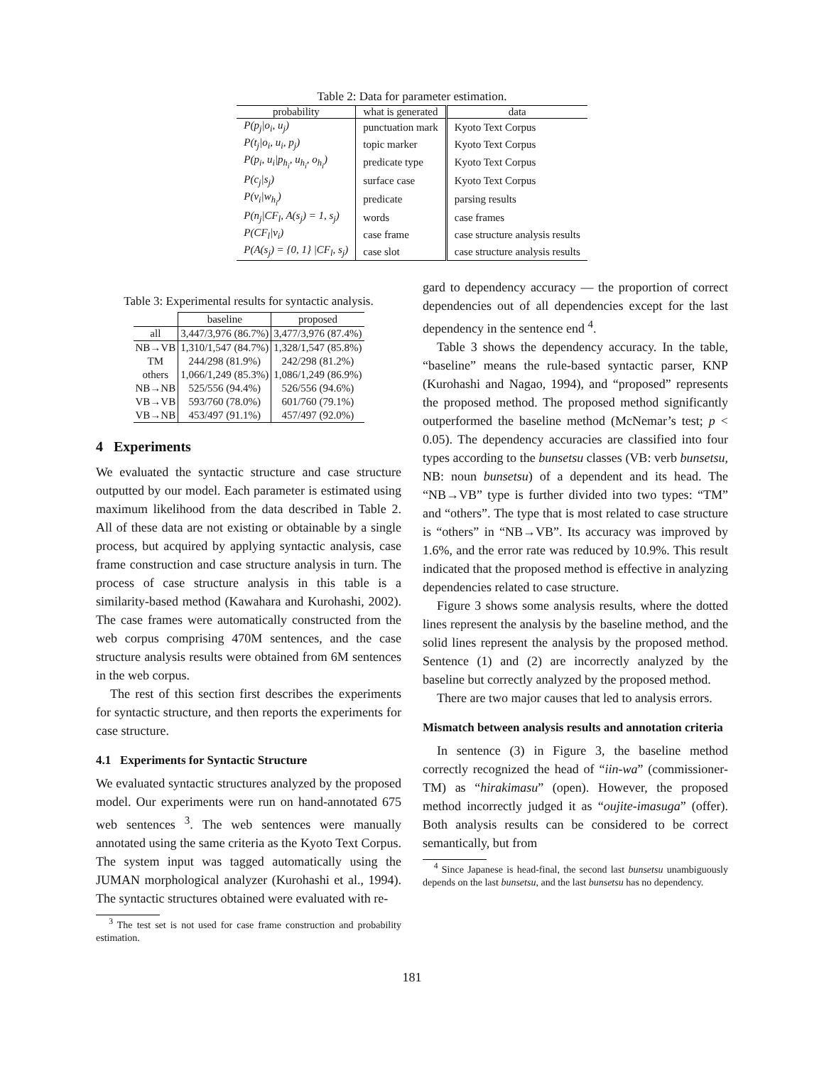Table 2: Data for parameter estimation.
| probability | what is generated | data |
| --- | --- | --- |
| P(p<sub>j</sub>/o<sub>i</sub>, u<sub>j</sub>) | punctuation mark | Kyoto Text Corpus |
| P(t<sub>j</sub>/o<sub>i</sub>, u<sub>i</sub>, p<sub>j</sub>) | topic marker | Kyoto Text Corpus |
| P(p<sub>i</sub>, u<sub>i</sub>/p<sub>h<sub>i</sub></sub>, u<sub>h<sub>i</sub></sub>, o<sub>h<sub>i</sub></sub>) | predicate type | Kyoto Text Corpus |
| P(c<sub>j</sub>/s<sub>j</sub>) | surface case | Kyoto Text Corpus |
| P(v<sub>i</sub>/w<sub>h<sub>i</sub></sub>) | predicate | parsing results |
| P(n<sub>j</sub>/CF<sub>l</sub>, A(s<sub>j</sub>) = 1, s<sub>j</sub>) | words | case frames |
| P(CF<sub>l</sub>/v<sub>i</sub>) | case frame | case structure analysis results |
| P(A(s<sub>j</sub>) = {0, 1} /CF<sub>l</sub>, s<sub>j</sub>) | case slot | case structure analysis results |
Table 3: Experimental results for syntactic analysis.
| | baseline | proposed |
| --- | --- | --- |
| all | 3,447/3,976 (86.7%) | 3,477/3,976 (87.4%) |
| NB→VB | 1,310/1,547 (84.7%) | 1,328/1,547 (85.8%) |
| TM | 244/298 (81.9%) | 242/298 (81.2%) |
| others | 1,066/1,249 (85.3%) | 1,086/1,249 (86.9%) |
| NB→NB | 525/556 (94.4%) | 526/556 (94.6%) |
| VB→VB | 593/760 (78.0%) | 601/760 (79.1%) |
| VB→NB | 453/497 (91.1%) | 457/497 (92.0%) |
4 Experiments
We evaluated the syntactic structure and case structure outputted by our model. Each parameter is estimated using maximum likelihood from the data described in Table 2. All of these data are not existing or obtainable by a single process, but acquired by applying syntactic analysis, case frame construction and case structure analysis in turn. The process of case structure analysis in this table is a similarity-based method (Kawahara and Kurohashi, 2002). The case frames were automatically constructed from the web corpus comprising 470M sentences, and the case structure analysis results were obtained from 6M sentences in the web corpus.
The rest of this section first describes the experiments for syntactic structure, and then reports the experiments for case structure.
4.1 Experiments for Syntactic Structure
We evaluated syntactic structures analyzed by the proposed model. Our experiments were run on hand-annotated 675 web sentences <sup>3</sup>. The web sentences were manually annotated using the same criteria as the Kyoto Text Corpus. The system input was tagged automatically using the JUMAN morphological analyzer (Kurohashi et al., 1994). The syntactic structures obtained were evaluated with re-
<sup>3</sup> The test set is not used for case frame construction and probability estimation.
gard to dependency accuracy — the proportion of correct dependencies out of all dependencies except for the last dependency in the sentence end <sup>4</sup>.
Table 3 shows the dependency accuracy. In the table, “baseline” means the rule-based syntactic parser, KNP (Kurohashi and Nagao, 1994), and “proposed” represents the proposed method. The proposed method significantly outperformed the baseline method (McNemar’s test; p < 0.05). The dependency accuracies are classified into four types according to the bunsetsu classes (VB: verb bunsetsu, NB: noun bunsetsu) of a dependent and its head. The “NB→VB” type is further divided into two types: “TM” and “others”. The type that is most related to case structure is “others” in “NB→VB”. Its accuracy was improved by 1.6%, and the error rate was reduced by 10.9%. This result indicated that the proposed method is effective in analyzing dependencies related to case structure.
Figure 3 shows some analysis results, where the dotted lines represent the analysis by the baseline method, and the solid lines represent the analysis by the proposed method. Sentence (1) and (2) are incorrectly analyzed by the baseline but correctly analyzed by the proposed method.
There are two major causes that led to analysis errors.
Mismatch between analysis results and annotation criteria
In sentence (3) in Figure 3, the baseline method correctly recognized the head of “iin-wa” (commissioner-TM) as “hirakimasu” (open). However, the proposed method incorrectly judged it as “oujite-imasuga” (offer). Both analysis results can be considered to be correct semantically, but from
<sup>4</sup> Since Japanese is head-final, the second last bunsetsu unambiguously depends on the last bunsetsu, and the last bunsetsu has no dependency.
181